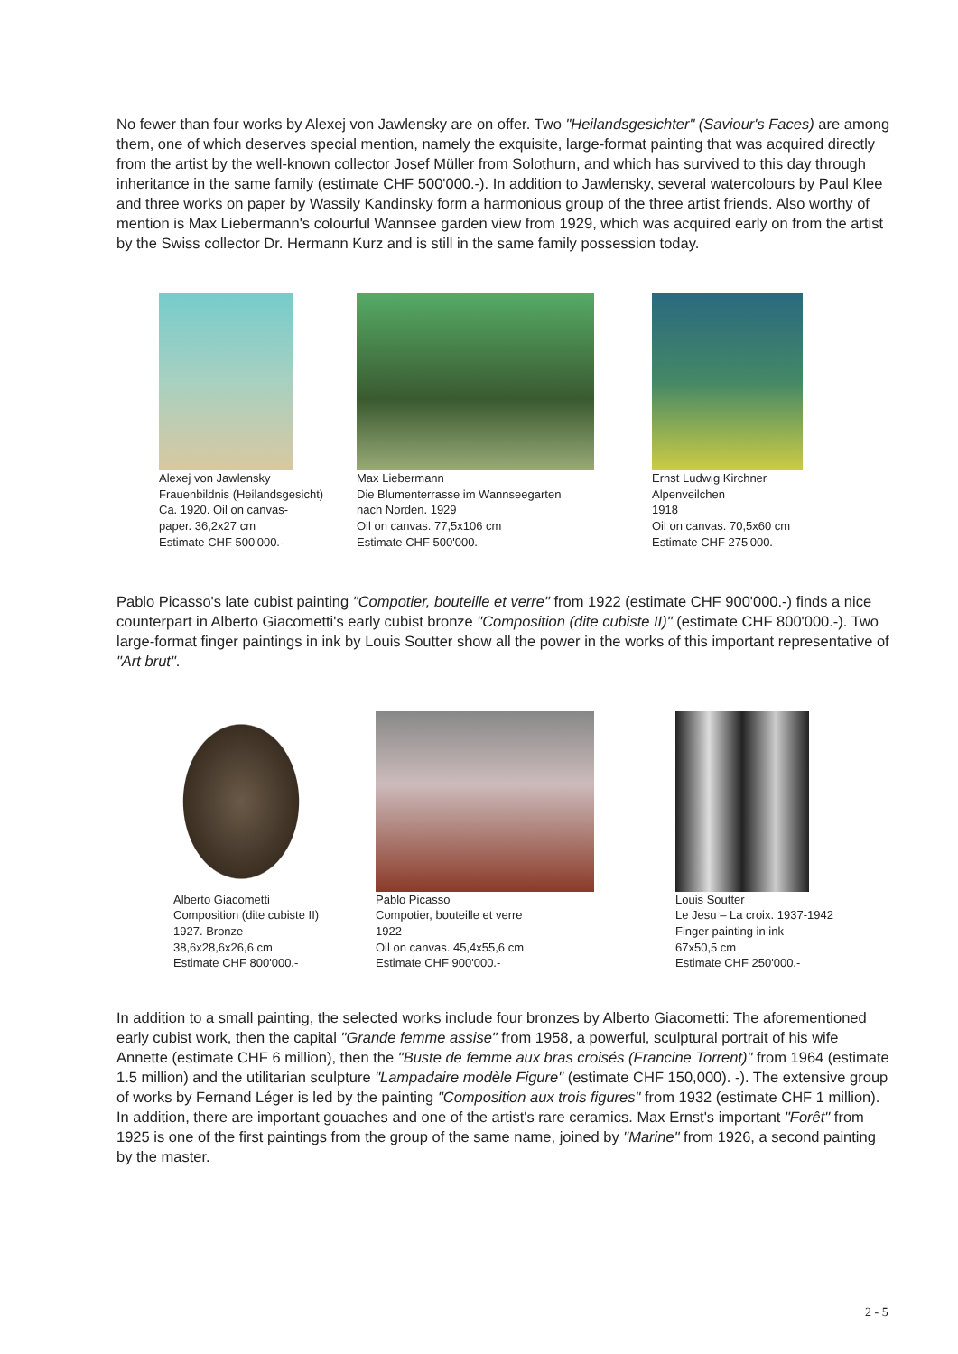No fewer than four works by Alexej von Jawlensky are on offer. Two "Heilandsgesichter" (Saviour's Faces) are among them, one of which deserves special mention, namely the exquisite, large-format painting that was acquired directly from the artist by the well-known collector Josef Müller from Solothurn, and which has survived to this day through inheritance in the same family (estimate CHF 500'000.-). In addition to Jawlensky, several watercolours by Paul Klee and three works on paper by Wassily Kandinsky form a harmonious group of the three artist friends. Also worthy of mention is Max Liebermann's colourful Wannsee garden view from 1929, which was acquired early on from the artist by the Swiss collector Dr. Hermann Kurz and is still in the same family possession today.
Alexej von Jawlensky
Frauenbildnis (Heilandsgesicht)
Ca. 1920. Oil on canvas-
paper. 36,2x27 cm
Estimate CHF 500'000.-
Max Liebermann
Die Blumenterrasse im Wannseegarten
nach Norden. 1929
Oil on canvas. 77,5x106 cm
Estimate CHF 500'000.-
Ernst Ludwig Kirchner
Alpenveilchen
1918
Oil on canvas. 70,5x60 cm
Estimate CHF 275'000.-
Pablo Picasso's late cubist painting "Compotier, bouteille et verre" from 1922 (estimate CHF 900'000.-) finds a nice counterpart in Alberto Giacometti's early cubist bronze "Composition (dite cubiste II)" (estimate CHF 800'000.-). Two large-format finger paintings in ink by Louis Soutter show all the power in the works of this important representative of "Art brut".
Alberto Giacometti
Composition (dite cubiste II)
1927. Bronze
38,6x28,6x26,6 cm
Estimate CHF 800'000.-
Pablo Picasso
Compotier, bouteille et verre
1922
Oil on canvas. 45,4x55,6 cm
Estimate CHF 900'000.-
Louis Soutter
Le Jesu – La croix. 1937-1942
Finger painting in ink
67x50,5 cm
Estimate CHF 250'000.-
In addition to a small painting, the selected works include four bronzes by Alberto Giacometti: The aforementioned early cubist work, then the capital "Grande femme assise" from 1958, a powerful, sculptural portrait of his wife Annette (estimate CHF 6 million), then the "Buste de femme aux bras croisés (Francine Torrent)" from 1964 (estimate 1.5 million) and the utilitarian sculpture "Lampadaire modèle Figure" (estimate CHF 150,000). -). The extensive group of works by Fernand Léger is led by the painting "Composition aux trois figures" from 1932 (estimate CHF 1 million). In addition, there are important gouaches and one of the artist's rare ceramics. Max Ernst's important "Forêt" from 1925 is one of the first paintings from the group of the same name, joined by "Marine" from 1926, a second painting by the master.
2 - 5